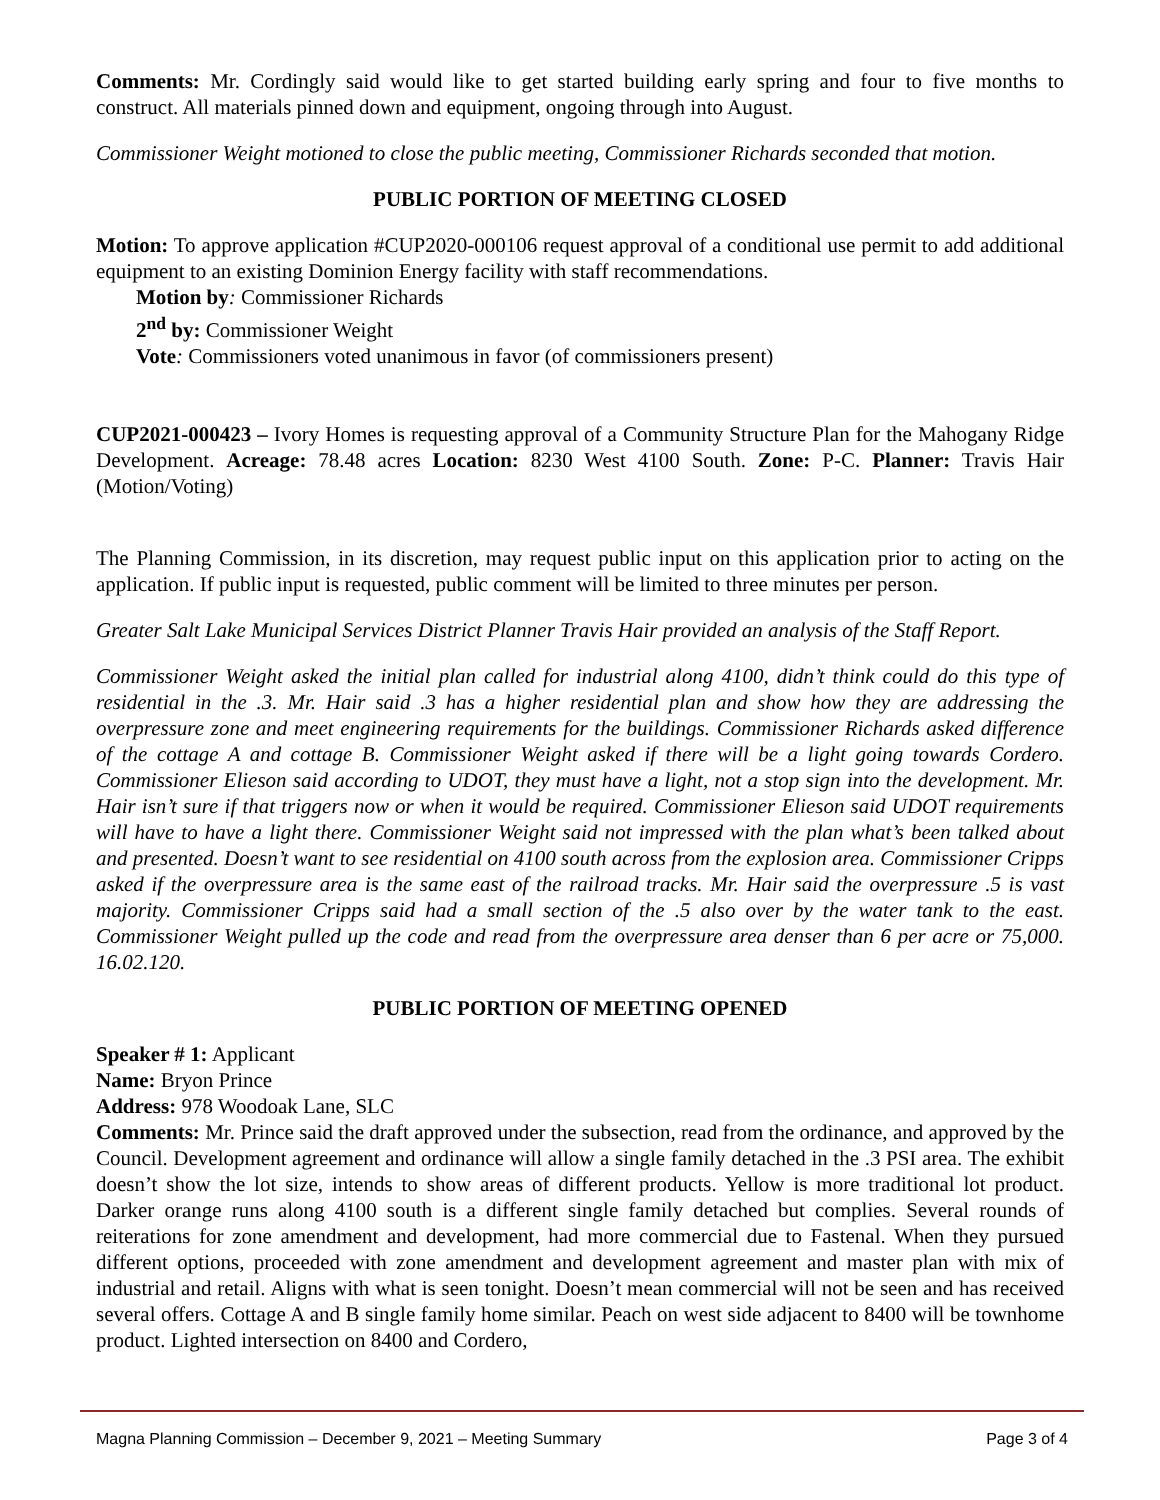Comments: Mr. Cordingly said would like to get started building early spring and four to five months to construct. All materials pinned down and equipment, ongoing through into August.
Commissioner Weight motioned to close the public meeting, Commissioner Richards seconded that motion.
PUBLIC PORTION OF MEETING CLOSED
Motion: To approve application #CUP2020-000106 request approval of a conditional use permit to add additional equipment to an existing Dominion Energy facility with staff recommendations.
Motion by: Commissioner Richards
2<sup>nd</sup> by: Commissioner Weight
Vote: Commissioners voted unanimous in favor (of commissioners present)
CUP2021-000423 – Ivory Homes is requesting approval of a Community Structure Plan for the Mahogany Ridge Development. Acreage: 78.48 acres Location: 8230 West 4100 South. Zone: P-C. Planner: Travis Hair (Motion/Voting)
The Planning Commission, in its discretion, may request public input on this application prior to acting on the application. If public input is requested, public comment will be limited to three minutes per person.
Greater Salt Lake Municipal Services District Planner Travis Hair provided an analysis of the Staff Report.
Commissioner Weight asked the initial plan called for industrial along 4100, didn’t think could do this type of residential in the .3. Mr. Hair said .3 has a higher residential plan and show how they are addressing the overpressure zone and meet engineering requirements for the buildings. Commissioner Richards asked difference of the cottage A and cottage B. Commissioner Weight asked if there will be a light going towards Cordero. Commissioner Elieson said according to UDOT, they must have a light, not a stop sign into the development. Mr. Hair isn’t sure if that triggers now or when it would be required. Commissioner Elieson said UDOT requirements will have to have a light there. Commissioner Weight said not impressed with the plan what’s been talked about and presented. Doesn’t want to see residential on 4100 south across from the explosion area. Commissioner Cripps asked if the overpressure area is the same east of the railroad tracks. Mr. Hair said the overpressure .5 is vast majority. Commissioner Cripps said had a small section of the .5 also over by the water tank to the east. Commissioner Weight pulled up the code and read from the overpressure area denser than 6 per acre or 75,000. 16.02.120.
PUBLIC PORTION OF MEETING OPENED
Speaker # 1: Applicant
Name: Bryon Prince
Address: 978 Woodoak Lane, SLC
Comments: Mr. Prince said the draft approved under the subsection, read from the ordinance, and approved by the Council. Development agreement and ordinance will allow a single family detached in the .3 PSI area. The exhibit doesn’t show the lot size, intends to show areas of different products. Yellow is more traditional lot product. Darker orange runs along 4100 south is a different single family detached but complies. Several rounds of reiterations for zone amendment and development, had more commercial due to Fastenal. When they pursued different options, proceeded with zone amendment and development agreement and master plan with mix of industrial and retail. Aligns with what is seen tonight. Doesn’t mean commercial will not be seen and has received several offers. Cottage A and B single family home similar. Peach on west side adjacent to 8400 will be townhome product. Lighted intersection on 8400 and Cordero,
Magna Planning Commission – December 9, 2021 – Meeting Summary Page 3 of 4